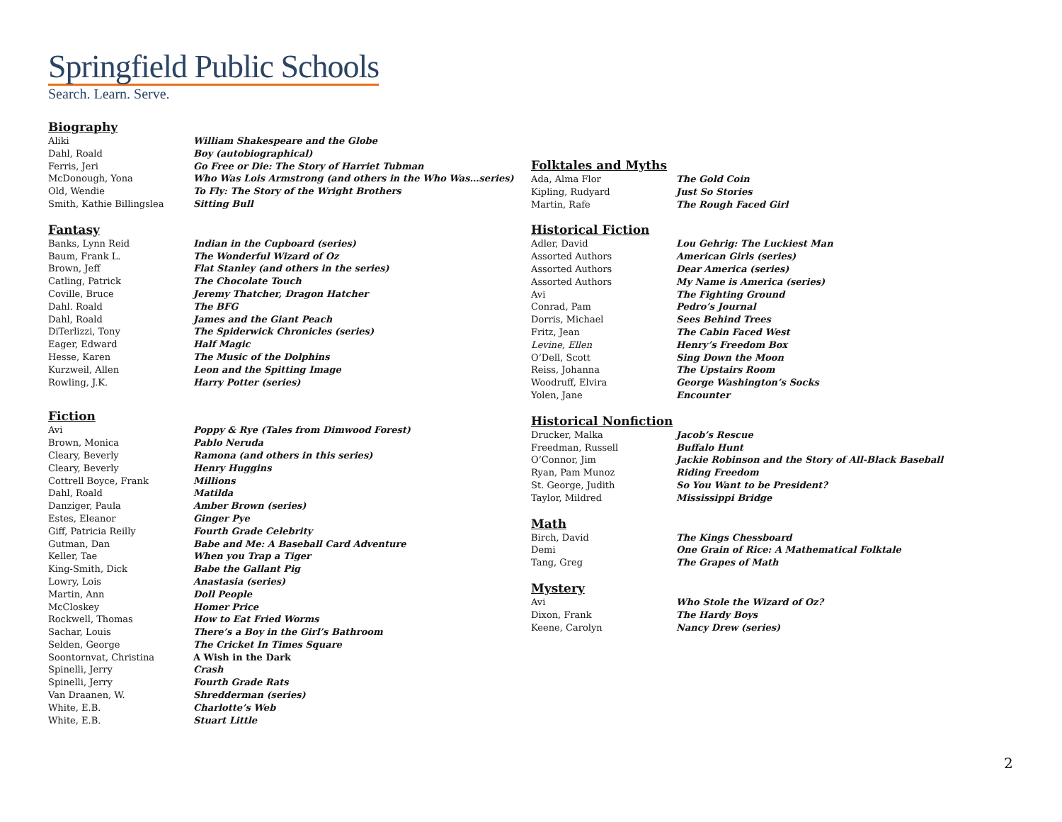Springfield Public Schools
Search. Learn. Serve.
Biography
| Aliki | William Shakespeare and the Globe |
| Dahl, Roald | Boy (autobiographical) |
| Ferris, Jeri | Go Free or Die: The Story of Harriet Tubman |
| McDonough, Yona | Who Was Lois Armstrong (and others in the Who Was…series) |
| Old, Wendie | To Fly: The Story of the Wright Brothers |
| Smith, Kathie Billingslea | Sitting Bull |
Fantasy
| Banks, Lynn Reid | Indian in the Cupboard (series) |
| Baum, Frank L. | The Wonderful Wizard of Oz |
| Brown, Jeff | Flat Stanley (and others in the series) |
| Catling, Patrick | The Chocolate Touch |
| Coville, Bruce | Jeremy Thatcher, Dragon Hatcher |
| Dahl. Roald | The BFG |
| Dahl, Roald | James and the Giant Peach |
| DiTerlizzi, Tony | The Spiderwick Chronicles (series) |
| Eager, Edward | Half Magic |
| Hesse, Karen | The Music of the Dolphins |
| Kurzweil, Allen | Leon and the Spitting Image |
| Rowling, J.K. | Harry Potter (series) |
Fiction
| Avi | Poppy & Rye (Tales from Dimwood Forest) |
| Brown, Monica | Pablo Neruda |
| Cleary, Beverly | Ramona (and others in this series) |
| Cleary, Beverly | Henry Huggins |
| Cottrell Boyce, Frank | Millions |
| Dahl, Roald | Matilda |
| Danziger, Paula | Amber Brown (series) |
| Estes, Eleanor | Ginger Pye |
| Giff, Patricia Reilly | Fourth Grade Celebrity |
| Gutman, Dan | Babe and Me: A Baseball Card Adventure |
| Keller, Tae | When you Trap a Tiger |
| King-Smith, Dick | Babe the Gallant Pig |
| Lowry, Lois | Anastasia (series) |
| Martin, Ann | Doll People |
| McCloskey | Homer Price |
| Rockwell, Thomas | How to Eat Fried Worms |
| Sachar, Louis | There’s a Boy in the Girl’s Bathroom |
| Selden, George | The Cricket In Times Square |
| Soontornvat, Christina | A Wish in the Dark |
| Spinelli, Jerry | Crash |
| Spinelli, Jerry | Fourth Grade Rats |
| Van Draanen, W. | Shredderman (series) |
| White, E.B. | Charlotte’s Web |
| White, E.B. | Stuart Little |
Folktales and Myths
| Ada, Alma Flor | The Gold Coin |
| Kipling, Rudyard | Just So Stories |
| Martin, Rafe | The Rough Faced Girl |
Historical Fiction
| Adler, David | Lou Gehrig: The Luckiest Man |
| Assorted Authors | American Girls (series) |
| Assorted Authors | Dear America (series) |
| Assorted Authors | My Name is America (series) |
| Avi | The Fighting Ground |
| Conrad, Pam | Pedro’s Journal |
| Dorris, Michael | Sees Behind Trees |
| Fritz, Jean | The Cabin Faced West |
| Levine, Ellen | Henry’s Freedom Box |
| O’Dell, Scott | Sing Down the Moon |
| Reiss, Johanna | The Upstairs Room |
| Woodruff, Elvira | George Washington’s Socks |
| Yolen, Jane | Encounter |
Historical Nonfiction
| Drucker, Malka | Jacob’s Rescue |
| Freedman, Russell | Buffalo Hunt |
| O’Connor, Jim | Jackie Robinson and the Story of All-Black Baseball |
| Ryan, Pam Munoz | Riding Freedom |
| St. George, Judith | So You Want to be President? |
| Taylor, Mildred | Mississippi Bridge |
Math
| Birch, David | The Kings Chessboard |
| Demi | One Grain of Rice: A Mathematical Folktale |
| Tang, Greg | The Grapes of Math |
Mystery
| Avi | Who Stole the Wizard of Oz? |
| Dixon, Frank | The Hardy Boys |
| Keene, Carolyn | Nancy Drew (series) |
2